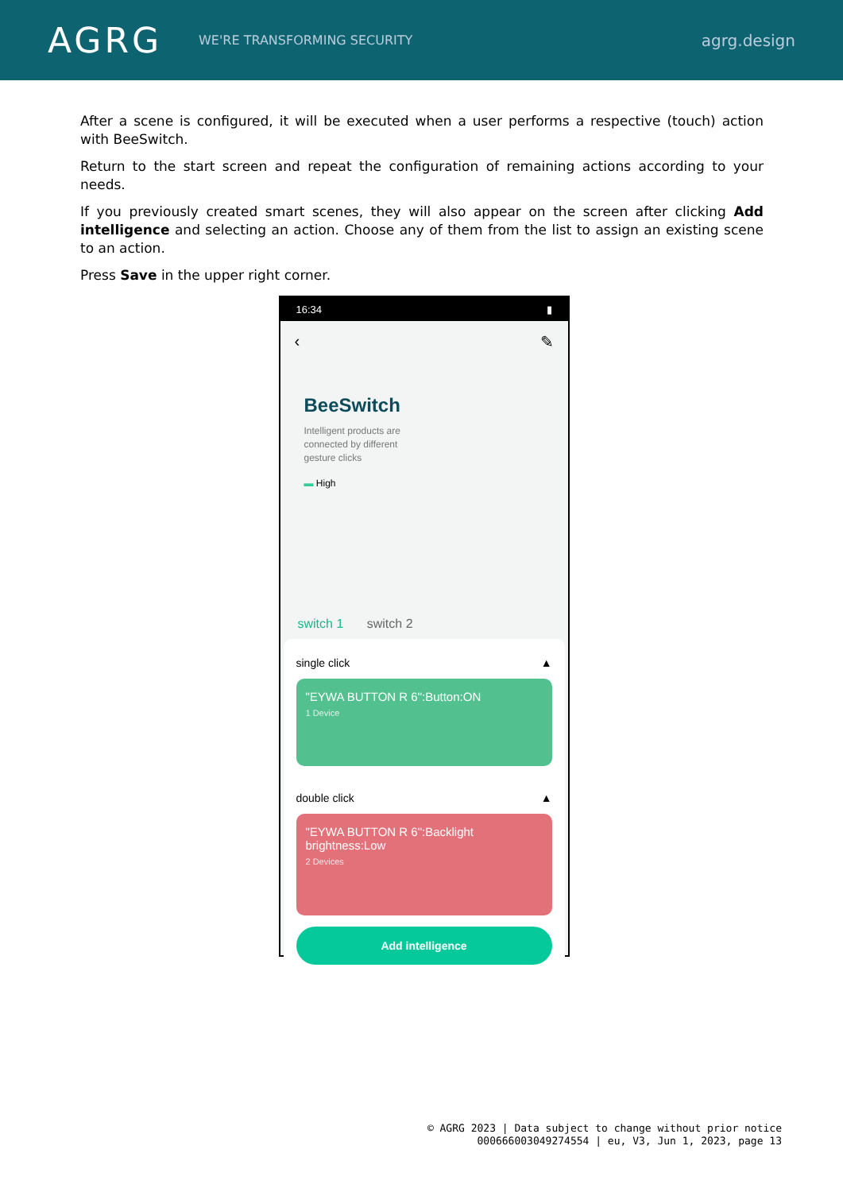AGRG
WE'RE TRANSFORMING SECURITY
agrg.design
After a scene is configured, it will be executed when a user performs a respective (touch) action with BeeSwitch.
Return to the start screen and repeat the configuration of remaining actions according to your needs.
If you previously created smart scenes, they will also appear on the screen after clicking Add intelligence and selecting an action. Choose any of them from the list to assign an existing scene to an action.
Press Save in the upper right corner.
16:34 ▮
‹ ✎
BeeSwitch
Intelligent products are connected by different gesture clicks
▬ High
switch 1 switch 2
single click ▲
"EYWA BUTTON R 6":Button:ON
1 Device
double click ▲
"EYWA BUTTON R 6":Backlight brightness:Low
2 Devices
Add intelligence
© AGRG 2023 | Data subject to change without prior notice
000666003049274554 | eu, V3, Jun 1, 2023, page 13